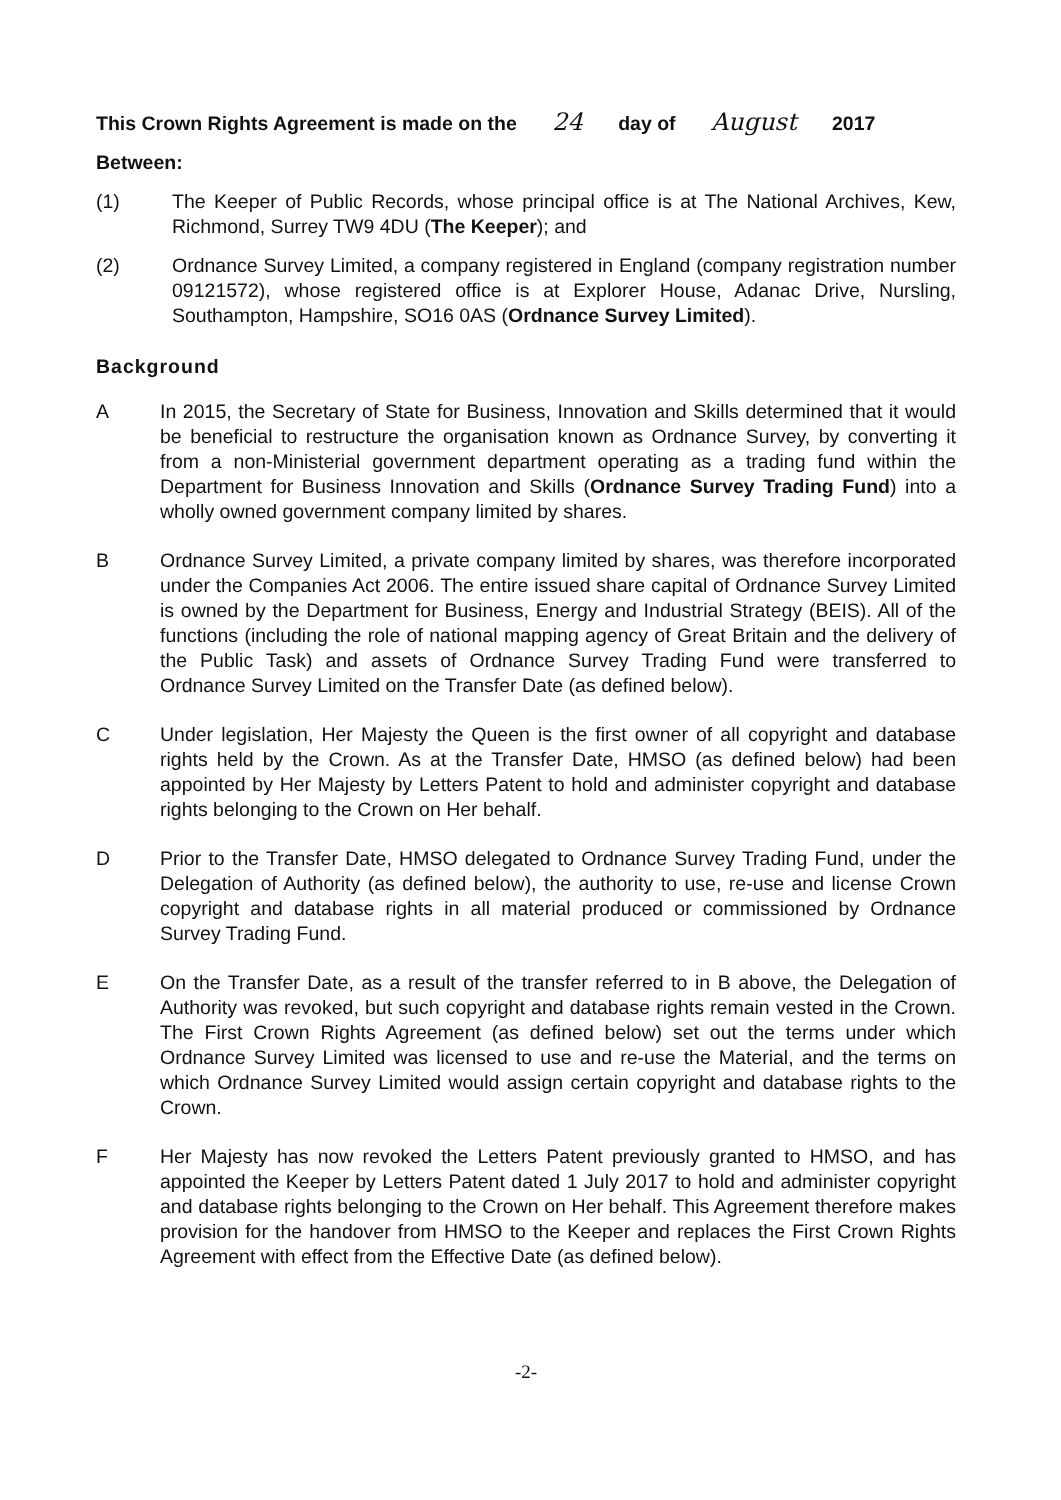This Crown Rights Agreement is made on the 24 day of August 2017
Between:
(1) The Keeper of Public Records, whose principal office is at The National Archives, Kew, Richmond, Surrey TW9 4DU (The Keeper); and
(2) Ordnance Survey Limited, a company registered in England (company registration number 09121572), whose registered office is at Explorer House, Adanac Drive, Nursling, Southampton, Hampshire, SO16 0AS (Ordnance Survey Limited).
Background
A In 2015, the Secretary of State for Business, Innovation and Skills determined that it would be beneficial to restructure the organisation known as Ordnance Survey, by converting it from a non-Ministerial government department operating as a trading fund within the Department for Business Innovation and Skills (Ordnance Survey Trading Fund) into a wholly owned government company limited by shares.
B Ordnance Survey Limited, a private company limited by shares, was therefore incorporated under the Companies Act 2006. The entire issued share capital of Ordnance Survey Limited is owned by the Department for Business, Energy and Industrial Strategy (BEIS). All of the functions (including the role of national mapping agency of Great Britain and the delivery of the Public Task) and assets of Ordnance Survey Trading Fund were transferred to Ordnance Survey Limited on the Transfer Date (as defined below).
C Under legislation, Her Majesty the Queen is the first owner of all copyright and database rights held by the Crown. As at the Transfer Date, HMSO (as defined below) had been appointed by Her Majesty by Letters Patent to hold and administer copyright and database rights belonging to the Crown on Her behalf.
D Prior to the Transfer Date, HMSO delegated to Ordnance Survey Trading Fund, under the Delegation of Authority (as defined below), the authority to use, re-use and license Crown copyright and database rights in all material produced or commissioned by Ordnance Survey Trading Fund.
E On the Transfer Date, as a result of the transfer referred to in B above, the Delegation of Authority was revoked, but such copyright and database rights remain vested in the Crown. The First Crown Rights Agreement (as defined below) set out the terms under which Ordnance Survey Limited was licensed to use and re-use the Material, and the terms on which Ordnance Survey Limited would assign certain copyright and database rights to the Crown.
F Her Majesty has now revoked the Letters Patent previously granted to HMSO, and has appointed the Keeper by Letters Patent dated 1 July 2017 to hold and administer copyright and database rights belonging to the Crown on Her behalf. This Agreement therefore makes provision for the handover from HMSO to the Keeper and replaces the First Crown Rights Agreement with effect from the Effective Date (as defined below).
-2-